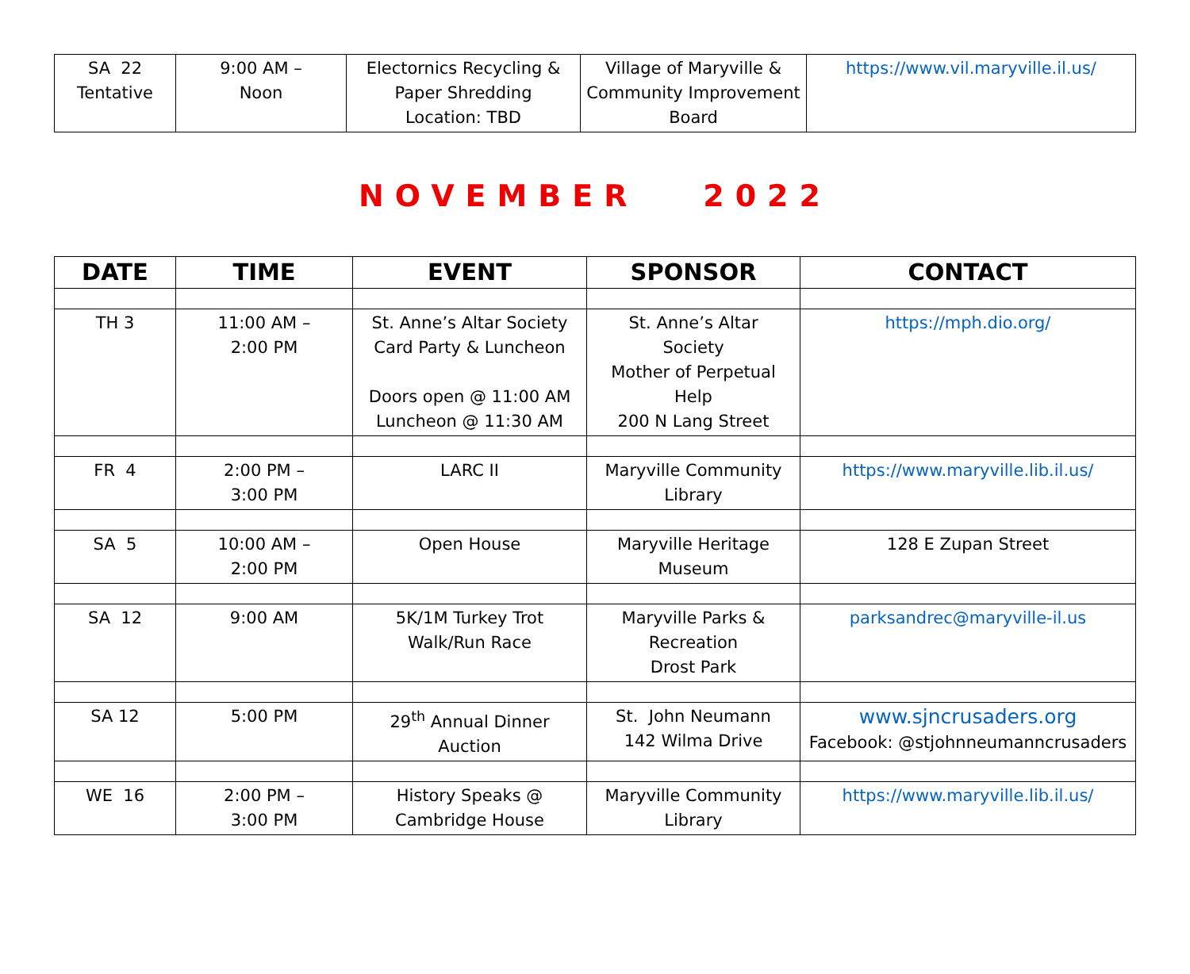| SA 22 Tentative | 9:00 AM – Noon | Electornics Recycling & Paper Shredding Location: TBD | Village of Maryville & Community Improvement Board | https://www.vil.maryville.il.us/ |
NOVEMBER 2022
| DATE | TIME | EVENT | SPONSOR | CONTACT |
| --- | --- | --- | --- | --- |
| TH 3 | 11:00 AM – 2:00 PM | St. Anne’s Altar Society Card Party & Luncheon Doors open @ 11:00 AM Luncheon @ 11:30 AM | St. Anne’s Altar Society Mother of Perpetual Help 200 N Lang Street | https://mph.dio.org/ |
| FR 4 | 2:00 PM – 3:00 PM | LARC II | Maryville Community Library | https://www.maryville.lib.il.us/ |
| SA 5 | 10:00 AM – 2:00 PM | Open House | Maryville Heritage Museum | 128 E Zupan Street |
| SA 12 | 9:00 AM | 5K/1M Turkey Trot Walk/Run Race | Maryville Parks & Recreation Drost Park | parksandrec@maryville-il.us |
| SA 12 | 5:00 PM | 29<sup>th</sup> Annual Dinner Auction | St. John Neumann 142 Wilma Drive | www.sjncrusaders.org Facebook: @stjohnneumanncrusaders |
| WE 16 | 2:00 PM – 3:00 PM | History Speaks @ Cambridge House | Maryville Community Library | https://www.maryville.lib.il.us/ |